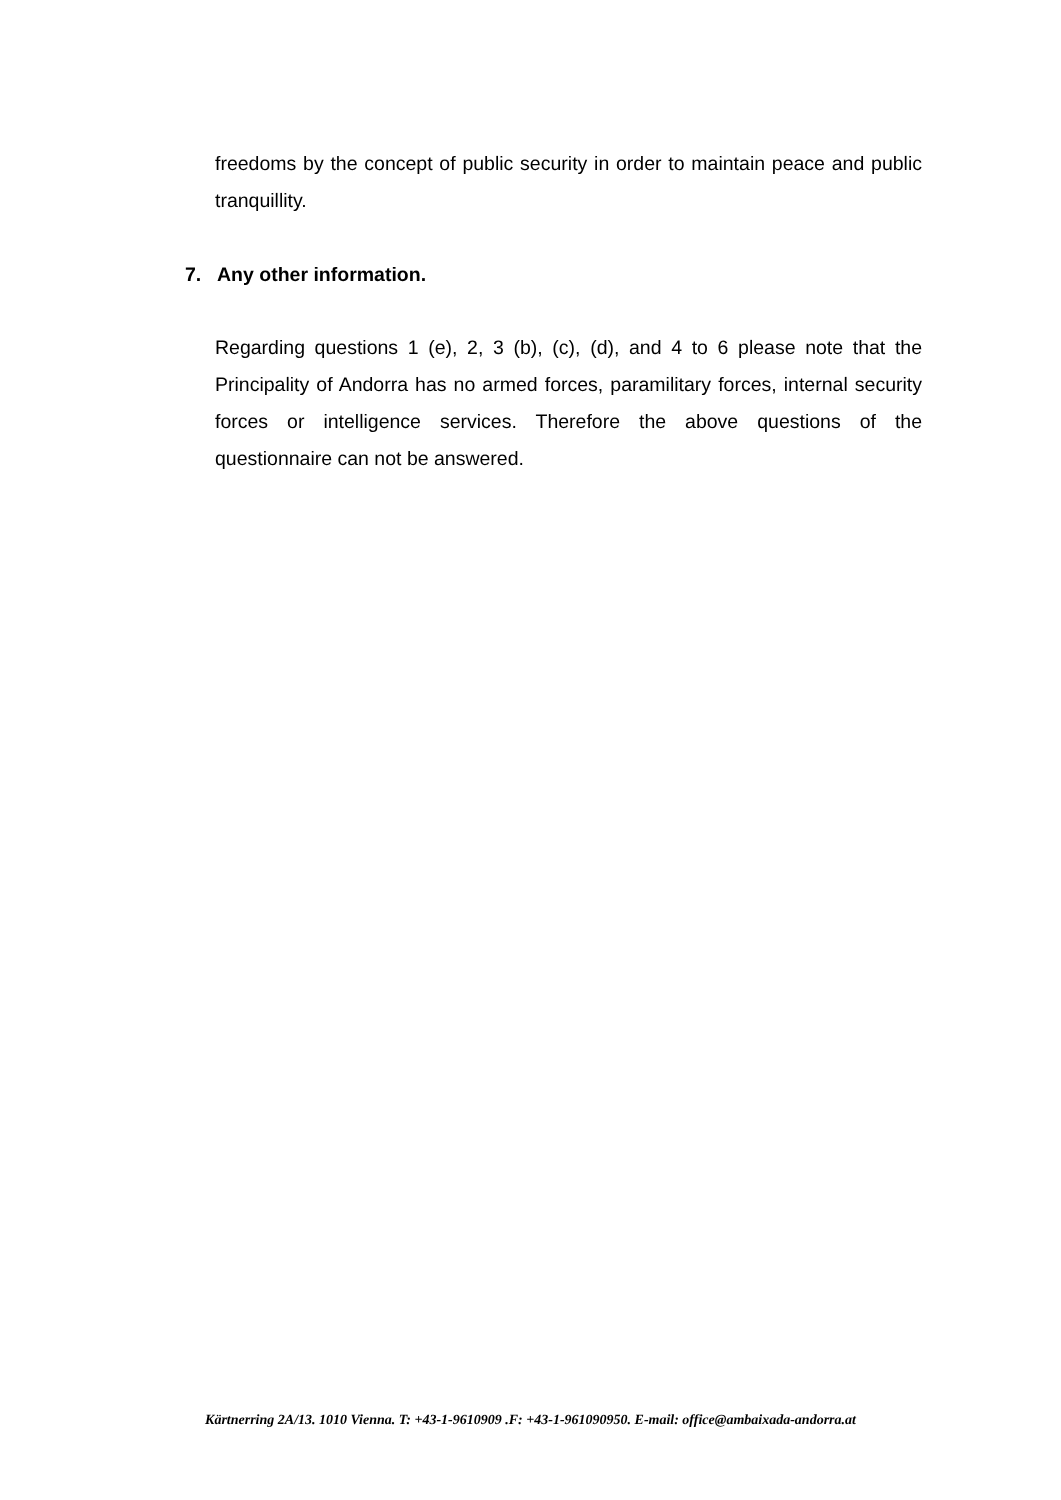freedoms by the concept of public security in order to maintain peace and public tranquillity.
7. Any other information.
Regarding questions 1 (e), 2, 3 (b), (c), (d), and 4 to 6 please note that the Principality of Andorra has no armed forces, paramilitary forces, internal security forces or intelligence services. Therefore the above questions of the questionnaire can not be answered.
Kärtnerring 2A/13. 1010 Vienna. T: +43-1-9610909 .F: +43-1-961090950. E-mail: office@ambaixada-andorra.at